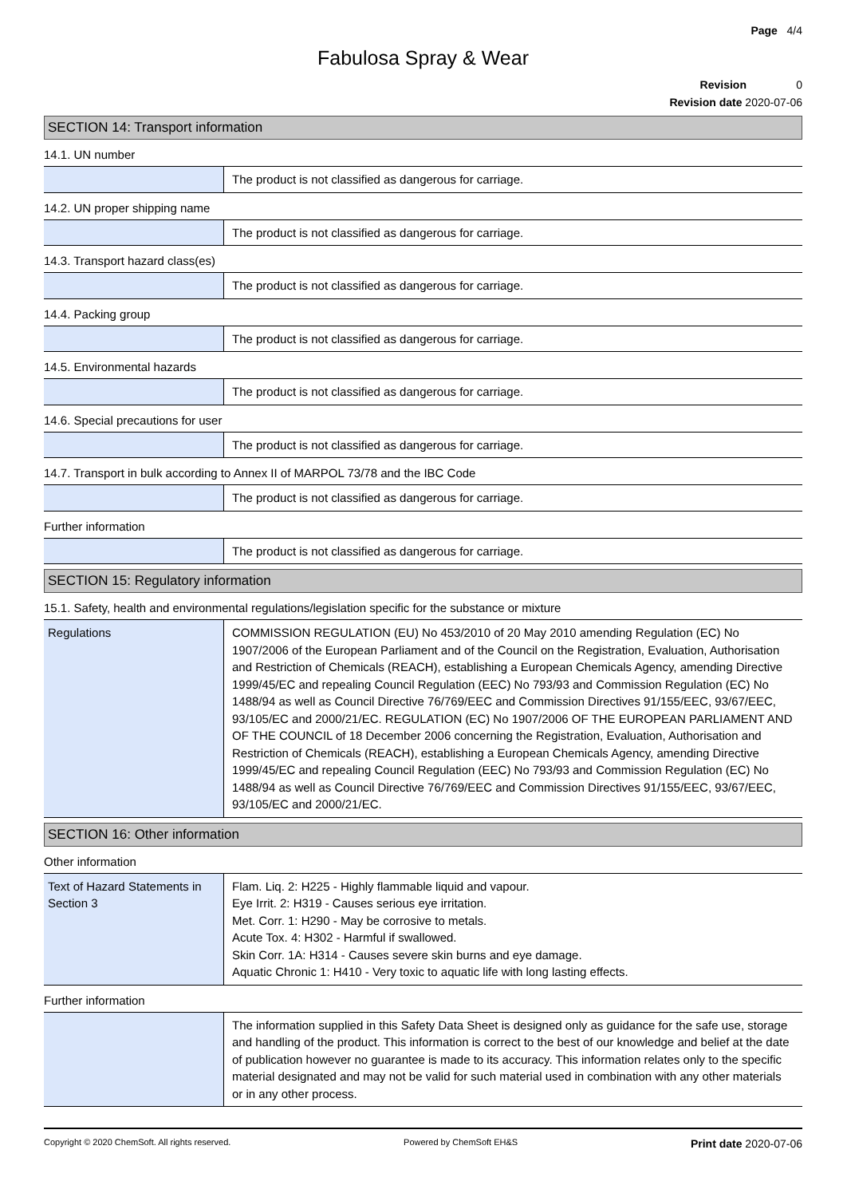Page 4/4
Fabulosa Spray & Wear
Revision 0
Revision date 2020-07-06
SECTION 14: Transport information
14.1. UN number
| | The product is not classified as dangerous for carriage. |
14.2. UN proper shipping name
| | The product is not classified as dangerous for carriage. |
14.3. Transport hazard class(es)
| | The product is not classified as dangerous for carriage. |
14.4. Packing group
| | The product is not classified as dangerous for carriage. |
14.5. Environmental hazards
| | The product is not classified as dangerous for carriage. |
14.6. Special precautions for user
| | The product is not classified as dangerous for carriage. |
14.7. Transport in bulk according to Annex II of MARPOL 73/78 and the IBC Code
| | The product is not classified as dangerous for carriage. |
Further information
| | The product is not classified as dangerous for carriage. |
SECTION 15: Regulatory information
15.1. Safety, health and environmental regulations/legislation specific for the substance or mixture
| Regulations | COMMISSION REGULATION (EU) No 453/2010 of 20 May 2010 amending Regulation (EC) No 1907/2006 of the European Parliament and of the Council on the Registration, Evaluation, Authorisation and Restriction of Chemicals (REACH), establishing a European Chemicals Agency, amending Directive 1999/45/EC and repealing Council Regulation (EEC) No 793/93 and Commission Regulation (EC) No 1488/94 as well as Council Directive 76/769/EEC and Commission Directives 91/155/EEC, 93/67/EEC, 93/105/EC and 2000/21/EC. REGULATION (EC) No 1907/2006 OF THE EUROPEAN PARLIAMENT AND OF THE COUNCIL of 18 December 2006 concerning the Registration, Evaluation, Authorisation and Restriction of Chemicals (REACH), establishing a European Chemicals Agency, amending Directive 1999/45/EC and repealing Council Regulation (EEC) No 793/93 and Commission Regulation (EC) No 1488/94 as well as Council Directive 76/769/EEC and Commission Directives 91/155/EEC, 93/67/EEC, 93/105/EC and 2000/21/EC. |
SECTION 16: Other information
Other information
| Text of Hazard Statements in Section 3 | Flam. Liq. 2: H225 - Highly flammable liquid and vapour. Eye Irrit. 2: H319 - Causes serious eye irritation. Met. Corr. 1: H290 - May be corrosive to metals. Acute Tox. 4: H302 - Harmful if swallowed. Skin Corr. 1A: H314 - Causes severe skin burns and eye damage. Aquatic Chronic 1: H410 - Very toxic to aquatic life with long lasting effects. |
Further information
| | The information supplied in this Safety Data Sheet is designed only as guidance for the safe use, storage and handling of the product. This information is correct to the best of our knowledge and belief at the date of publication however no guarantee is made to its accuracy. This information relates only to the specific material designated and may not be valid for such material used in combination with any other materials or in any other process. |
Copyright © 2020 ChemSoft. All rights reserved. Powered by ChemSoft EH&S Print date 2020-07-06